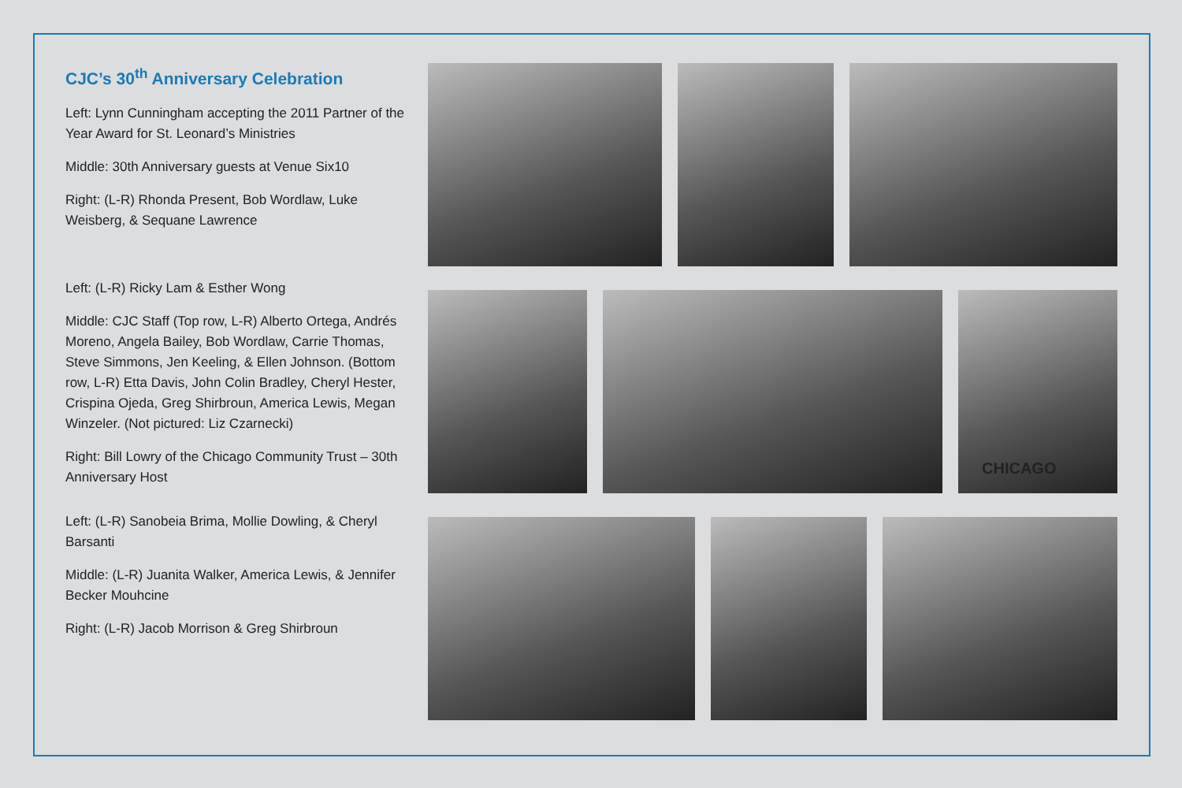CJC’s 30<sup>th</sup> Anniversary Celebration
Left: Lynn Cunningham accepting the 2011 Partner of the Year Award for St. Leonard’s Ministries
Middle: 30th Anniversary guests at Venue Six10
Right: (L-R) Rhonda Present, Bob Wordlaw, Luke Weisberg, & Sequane Lawrence
Left: (L-R) Ricky Lam & Esther Wong
Middle: CJC Staff (Top row, L-R) Alberto Ortega, Andrés Moreno, Angela Bailey, Bob Wordlaw, Carrie Thomas, Steve Simmons, Jen Keeling, & Ellen Johnson. (Bottom row, L-R) Etta Davis, John Colin Bradley, Cheryl Hester, Crispina Ojeda, Greg Shirbroun, America Lewis, Megan Winzeler. (Not pictured: Liz Czarnecki)
Right: Bill Lowry of the Chicago Community Trust – 30th Anniversary Host
Left: (L-R) Sanobeia Brima, Mollie Dowling, & Cheryl Barsanti
Middle: (L-R) Juanita Walker, America Lewis, & Jennifer Becker Mouhcine
Right: (L-R) Jacob Morrison & Greg Shirbroun
CHICAGO